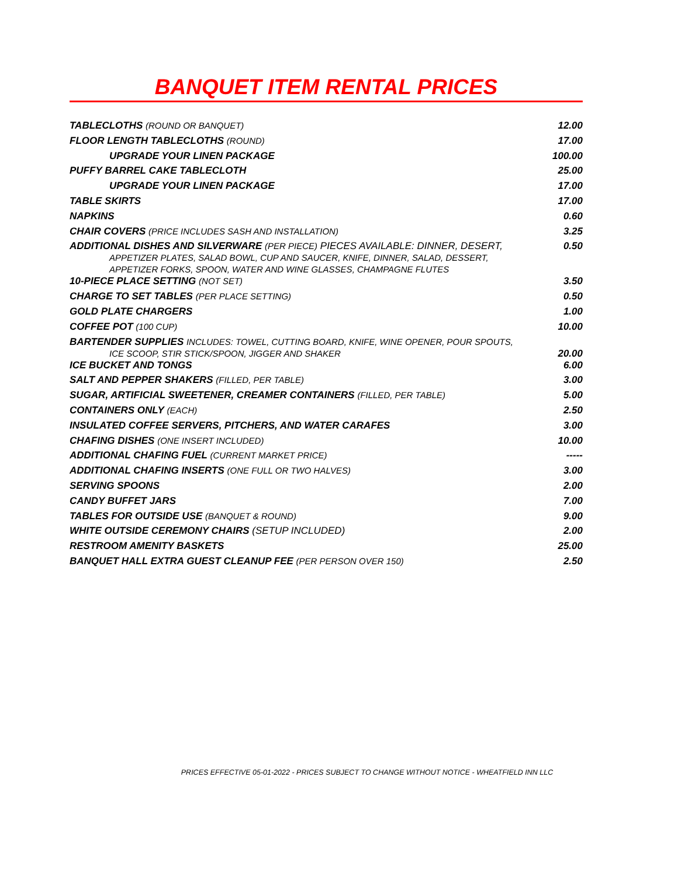BANQUET ITEM RENTAL PRICES
| TABLECLOTHS (ROUND OR BANQUET) | 12.00 |
| FLOOR LENGTH TABLECLOTHS (ROUND) | 17.00 |
| UPGRADE YOUR LINEN PACKAGE | 100.00 |
| PUFFY BARREL CAKE TABLECLOTH | 25.00 |
| UPGRADE YOUR LINEN PACKAGE | 17.00 |
| TABLE SKIRTS | 17.00 |
| NAPKINS | 0.60 |
| CHAIR COVERS (PRICE INCLUDES SASH AND INSTALLATION) | 3.25 |
| ADDITIONAL DISHES AND SILVERWARE (PER PIECE) PIECES AVAILABLE: DINNER, DESERT, APPETIZER PLATES, SALAD BOWL, CUP AND SAUCER, KNIFE, DINNER, SALAD, DESSERT, APPETIZER FORKS, SPOON, WATER AND WINE GLASSES, CHAMPAGNE FLUTES | 0.50 |
| 10-PIECE PLACE SETTING (NOT SET) | 3.50 |
| CHARGE TO SET TABLES (PER PLACE SETTING) | 0.50 |
| GOLD PLATE CHARGERS | 1.00 |
| COFFEE POT (100 CUP) | 10.00 |
| BARTENDER SUPPLIES INCLUDES: TOWEL, CUTTING BOARD, KNIFE, WINE OPENER, POUR SPOUTS, ICE SCOOP, STIR STICK/SPOON, JIGGER AND SHAKER | 20.00 |
| ICE BUCKET AND TONGS | 6.00 |
| SALT AND PEPPER SHAKERS (FILLED, PER TABLE) | 3.00 |
| SUGAR, ARTIFICIAL SWEETENER, CREAMER CONTAINERS (FILLED, PER TABLE) | 5.00 |
| CONTAINERS ONLY (EACH) | 2.50 |
| INSULATED COFFEE SERVERS, PITCHERS, AND WATER CARAFES | 3.00 |
| CHAFING DISHES (ONE INSERT INCLUDED) | 10.00 |
| ADDITIONAL CHAFING FUEL (CURRENT MARKET PRICE) | ----- |
| ADDITIONAL CHAFING INSERTS (ONE FULL OR TWO HALVES) | 3.00 |
| SERVING SPOONS | 2.00 |
| CANDY BUFFET JARS | 7.00 |
| TABLES FOR OUTSIDE USE (BANQUET & ROUND) | 9.00 |
| WHITE OUTSIDE CEREMONY CHAIRS (SETUP INCLUDED) | 2.00 |
| RESTROOM AMENITY BASKETS | 25.00 |
| BANQUET HALL EXTRA GUEST CLEANUP FEE (PER PERSON OVER 150) | 2.50 |
PRICES EFFECTIVE 05-01-2022 - PRICES SUBJECT TO CHANGE WITHOUT NOTICE - WHEATFIELD INN LLC